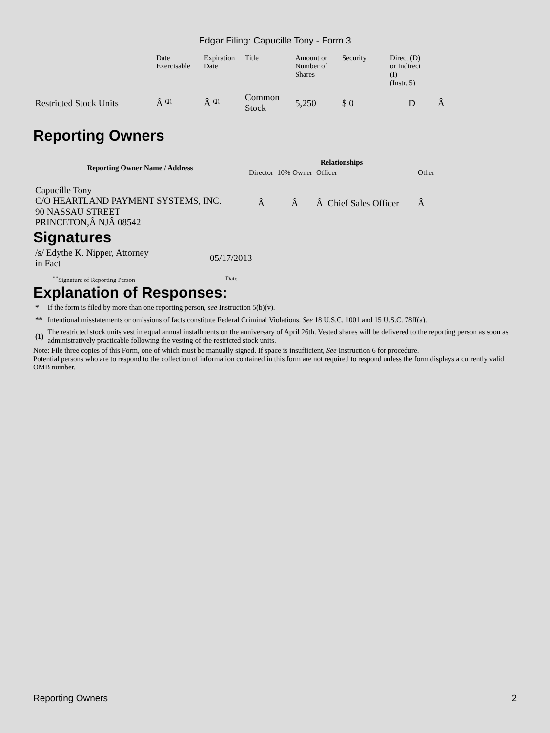Edgar Filing: Capucille Tony - Form 3
| | Date Exercisable | Expiration Date | Title | Amount or Number of Shares | Security | Direct (D) or Indirect (I) (Instr. 5) | |
| Restricted Stock Units | Â <sup>(1)</sup> | Â <sup>(1)</sup> | Common Stock | 5,250 | $ 0 | D | Â |
Reporting Owners
| Reporting Owner Name / Address | Relationships | | | |
| --- | --- | --- | --- | --- |
| | Director | 10% Owner | Officer | Other |
| Capucille Tony C/O HEARTLAND PAYMENT SYSTEMS, INC. 90 NASSAU STREET PRINCETON,Â NJÂ 08542 | Â | Â | Â Chief Sales Officer | Â |
Signatures
| /s/ Edythe K. Nipper, Attorney in Fact | 05/17/2013 |
| <sup>**</sup> Signature of Reporting Person | Date |
Explanation of Responses:
| * | If the form is filed by more than one reporting person, see Instruction 5(b)(v). |
| ** | Intentional misstatements or omissions of facts constitute Federal Criminal Violations. See 18 U.S.C. 1001 and 15 U.S.C. 78ff(a). |
| (1) | The restricted stock units vest in equal annual installments on the anniversary of April 26th. Vested shares will be delivered to the reporting person as soon as administratively practicable following the vesting of the restricted stock units. |
Note: File three copies of this Form, one of which must be manually signed. If space is insufficient, See Instruction 6 for procedure.
Potential persons who are to respond to the collection of information contained in this form are not required to respond unless the form displays a currently valid OMB number.
Reporting Owners 2